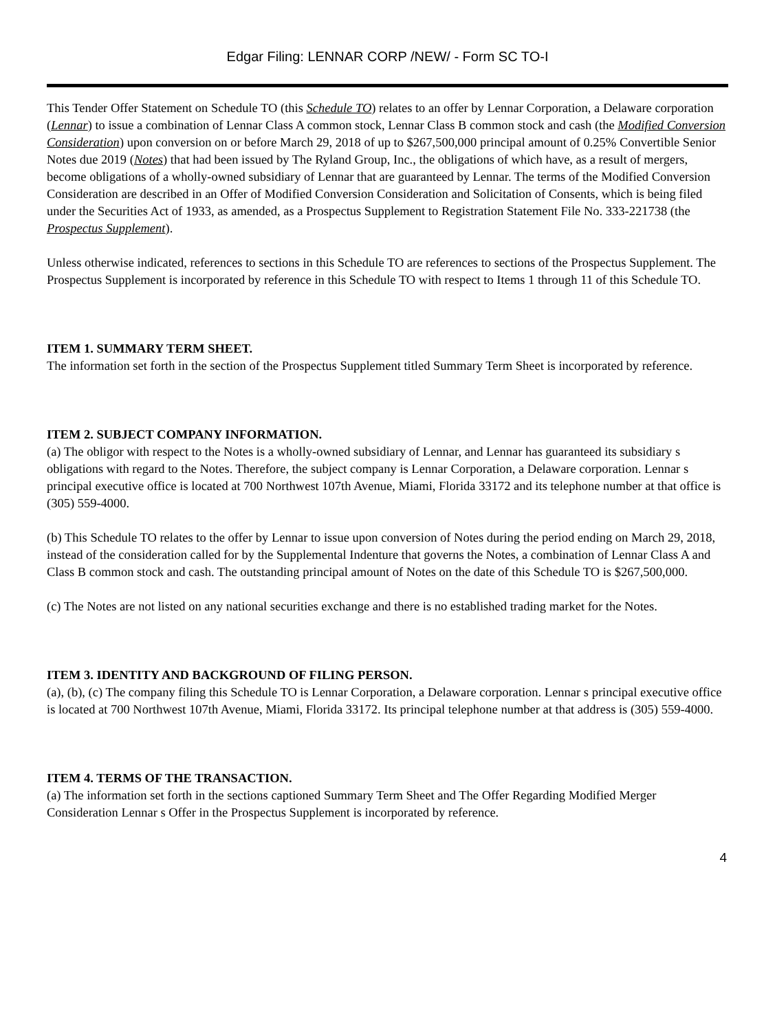Edgar Filing: LENNAR CORP /NEW/ - Form SC TO-I
This Tender Offer Statement on Schedule TO (this Schedule TO) relates to an offer by Lennar Corporation, a Delaware corporation (Lennar) to issue a combination of Lennar Class A common stock, Lennar Class B common stock and cash (the Modified Conversion Consideration) upon conversion on or before March 29, 2018 of up to $267,500,000 principal amount of 0.25% Convertible Senior Notes due 2019 (Notes) that had been issued by The Ryland Group, Inc., the obligations of which have, as a result of mergers, become obligations of a wholly-owned subsidiary of Lennar that are guaranteed by Lennar. The terms of the Modified Conversion Consideration are described in an Offer of Modified Conversion Consideration and Solicitation of Consents, which is being filed under the Securities Act of 1933, as amended, as a Prospectus Supplement to Registration Statement File No. 333-221738 (the Prospectus Supplement).
Unless otherwise indicated, references to sections in this Schedule TO are references to sections of the Prospectus Supplement. The Prospectus Supplement is incorporated by reference in this Schedule TO with respect to Items 1 through 11 of this Schedule TO.
ITEM 1. SUMMARY TERM SHEET.
The information set forth in the section of the Prospectus Supplement titled Summary Term Sheet is incorporated by reference.
ITEM 2. SUBJECT COMPANY INFORMATION.
(a) The obligor with respect to the Notes is a wholly-owned subsidiary of Lennar, and Lennar has guaranteed its subsidiary s obligations with regard to the Notes. Therefore, the subject company is Lennar Corporation, a Delaware corporation. Lennar s principal executive office is located at 700 Northwest 107th Avenue, Miami, Florida 33172 and its telephone number at that office is (305) 559-4000.
(b) This Schedule TO relates to the offer by Lennar to issue upon conversion of Notes during the period ending on March 29, 2018, instead of the consideration called for by the Supplemental Indenture that governs the Notes, a combination of Lennar Class A and Class B common stock and cash. The outstanding principal amount of Notes on the date of this Schedule TO is $267,500,000.
(c) The Notes are not listed on any national securities exchange and there is no established trading market for the Notes.
ITEM 3. IDENTITY AND BACKGROUND OF FILING PERSON.
(a), (b), (c) The company filing this Schedule TO is Lennar Corporation, a Delaware corporation. Lennar s principal executive office is located at 700 Northwest 107th Avenue, Miami, Florida 33172. Its principal telephone number at that address is (305) 559-4000.
ITEM 4. TERMS OF THE TRANSACTION.
(a) The information set forth in the sections captioned Summary Term Sheet and The Offer Regarding Modified Merger Consideration Lennar s Offer in the Prospectus Supplement is incorporated by reference.
4